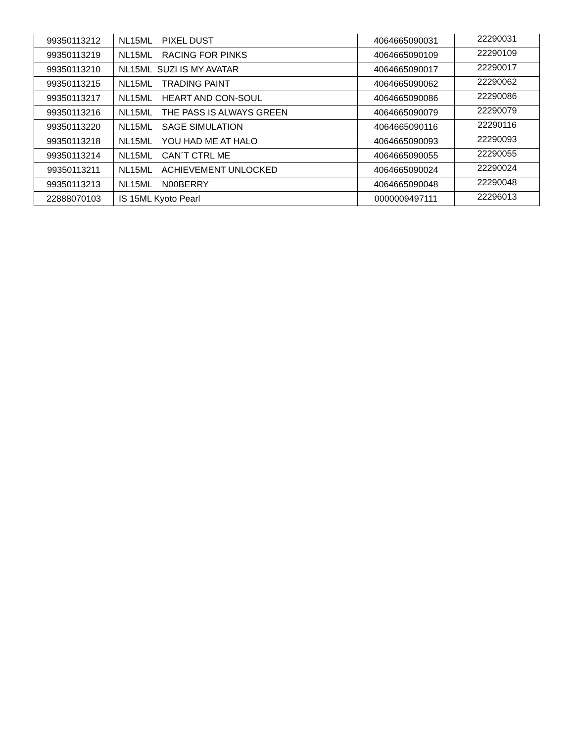| 99350113212 | NL15ML PIXEL DUST | 4064665090031 | 22290031 |
| 99350113219 | NL15ML RACING FOR PINKS | 4064665090109 | 22290109 |
| 99350113210 | NL15ML SUZI IS MY AVATAR | 4064665090017 | 22290017 |
| 99350113215 | NL15ML TRADING PAINT | 4064665090062 | 22290062 |
| 99350113217 | NL15ML HEART AND CON-SOUL | 4064665090086 | 22290086 |
| 99350113216 | NL15ML THE PASS IS ALWAYS GREEN | 4064665090079 | 22290079 |
| 99350113220 | NL15ML SAGE SIMULATION | 4064665090116 | 22290116 |
| 99350113218 | NL15ML YOU HAD ME AT HALO | 4064665090093 | 22290093 |
| 99350113214 | NL15ML CAN´T CTRL ME | 4064665090055 | 22290055 |
| 99350113211 | NL15ML ACHIEVEMENT UNLOCKED | 4064665090024 | 22290024 |
| 99350113213 | NL15ML N00BERRY | 4064665090048 | 22290048 |
| 22888070103 | IS 15ML Kyoto Pearl | 0000009497111 | 22296013 |